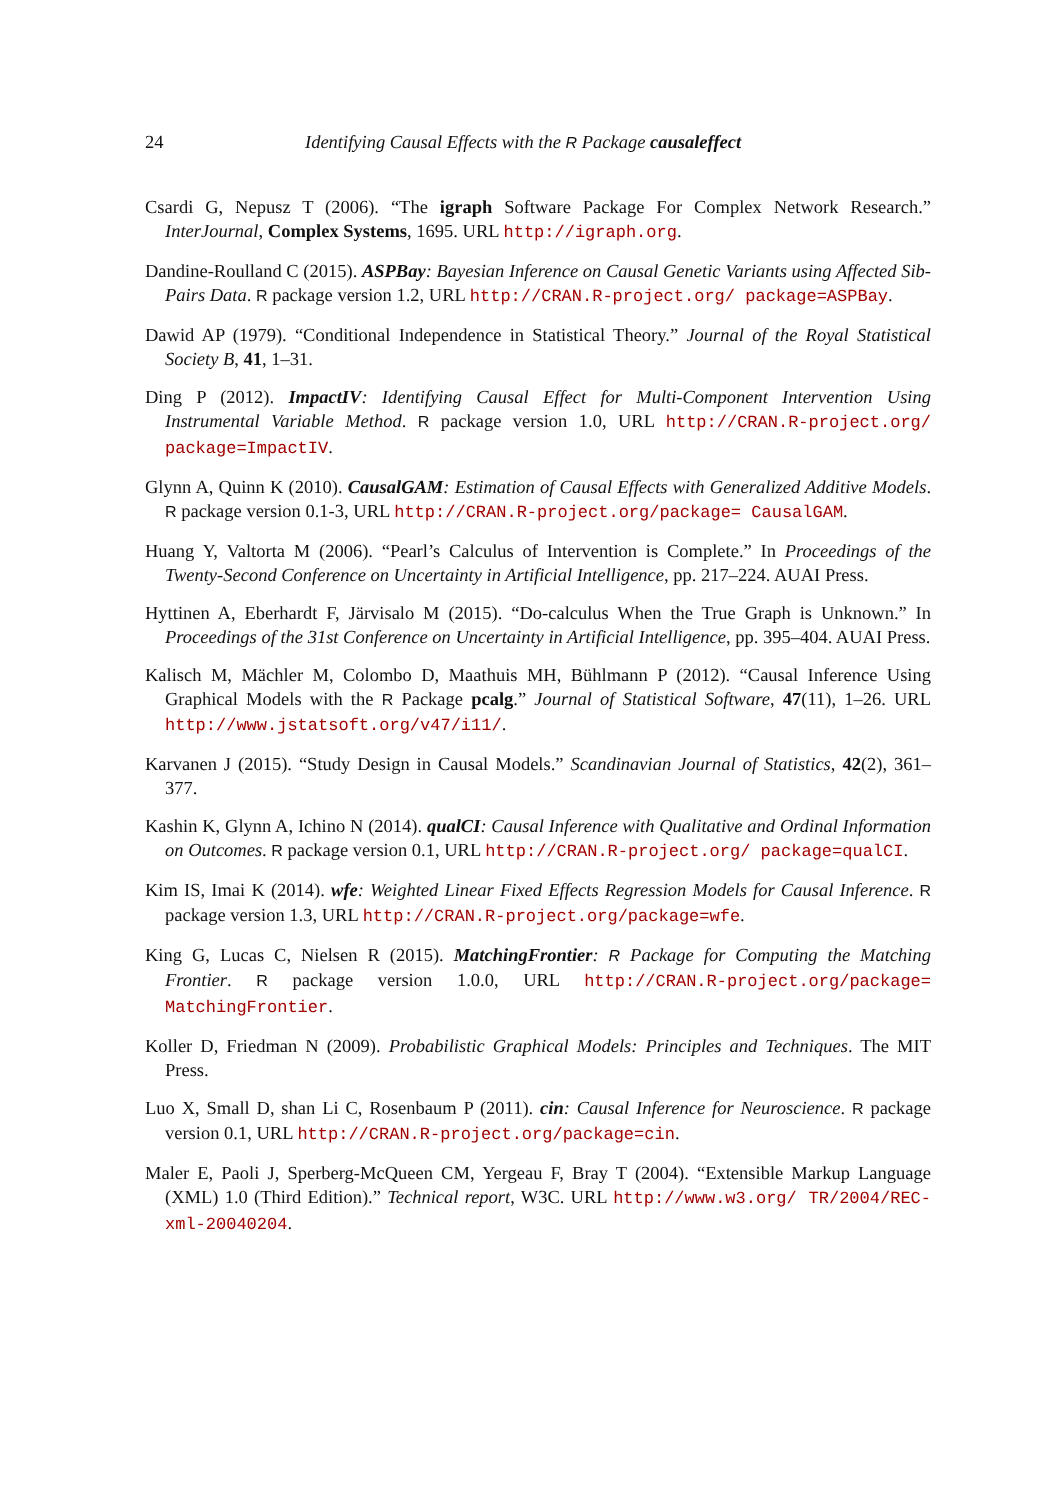24 Identifying Causal Effects with the R Package causaleffect
Csardi G, Nepusz T (2006). “The igraph Software Package For Complex Network Research.” InterJournal, Complex Systems, 1695. URL http://igraph.org.
Dandine-Roulland C (2015). ASPBay: Bayesian Inference on Causal Genetic Variants using Affected Sib-Pairs Data. R package version 1.2, URL http://CRAN.R-project.org/ package=ASPBay.
Dawid AP (1979). “Conditional Independence in Statistical Theory.” Journal of the Royal Statistical Society B, 41, 1–31.
Ding P (2012). ImpactIV: Identifying Causal Effect for Multi-Component Intervention Using Instrumental Variable Method. R package version 1.0, URL http://CRAN.R-project.org/ package=ImpactIV.
Glynn A, Quinn K (2010). CausalGAM: Estimation of Causal Effects with Generalized Additive Models. R package version 0.1-3, URL http://CRAN.R-project.org/package= CausalGAM.
Huang Y, Valtorta M (2006). “Pearl’s Calculus of Intervention is Complete.” In Proceedings of the Twenty-Second Conference on Uncertainty in Artificial Intelligence, pp. 217–224. AUAI Press.
Hyttinen A, Eberhardt F, Järvisalo M (2015). “Do-calculus When the True Graph is Unknown.” In Proceedings of the 31st Conference on Uncertainty in Artificial Intelligence, pp. 395–404. AUAI Press.
Kalisch M, Mächler M, Colombo D, Maathuis MH, Bühlmann P (2012). “Causal Inference Using Graphical Models with the R Package pcalg.” Journal of Statistical Software, 47(11), 1–26. URL http://www.jstatsoft.org/v47/i11/.
Karvanen J (2015). “Study Design in Causal Models.” Scandinavian Journal of Statistics, 42(2), 361–377.
Kashin K, Glynn A, Ichino N (2014). qualCI: Causal Inference with Qualitative and Ordinal Information on Outcomes. R package version 0.1, URL http://CRAN.R-project.org/ package=qualCI.
Kim IS, Imai K (2014). wfe: Weighted Linear Fixed Effects Regression Models for Causal Inference. R package version 1.3, URL http://CRAN.R-project.org/package=wfe.
King G, Lucas C, Nielsen R (2015). MatchingFrontier: R Package for Computing the Matching Frontier. R package version 1.0.0, URL http://CRAN.R-project.org/package= MatchingFrontier.
Koller D, Friedman N (2009). Probabilistic Graphical Models: Principles and Techniques. The MIT Press.
Luo X, Small D, shan Li C, Rosenbaum P (2011). cin: Causal Inference for Neuroscience. R package version 0.1, URL http://CRAN.R-project.org/package=cin.
Maler E, Paoli J, Sperberg-McQueen CM, Yergeau F, Bray T (2004). “Extensible Markup Language (XML) 1.0 (Third Edition).” Technical report, W3C. URL http://www.w3.org/ TR/2004/REC-xml-20040204.